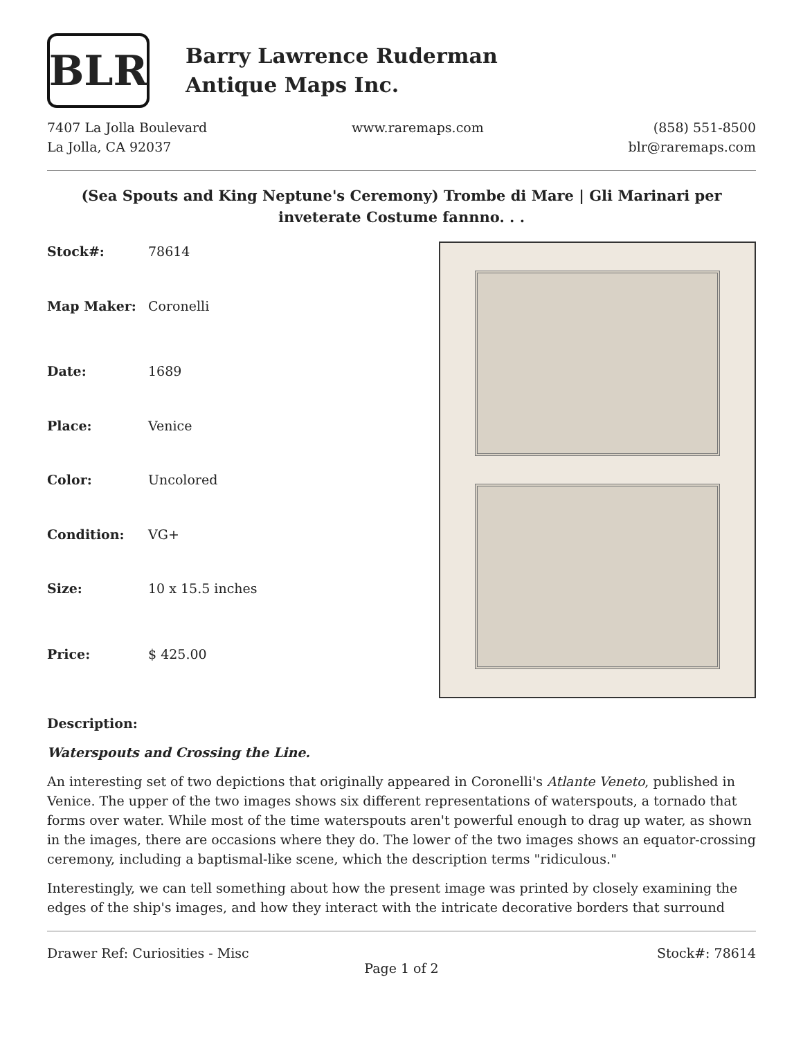BLR
Barry Lawrence Ruderman
Antique Maps Inc.
7407 La Jolla Boulevard
La Jolla, CA 92037
www.raremaps.com (858) 551-8500
blr@raremaps.com
(Sea Spouts and King Neptune's Ceremony) Trombe di Mare | Gli Marinari per inveterate Costume fannno. . .
| Stock#: | 78614 |
| Map Maker: | Coronelli |
| Date: | 1689 |
| Place: | Venice |
| Color: | Uncolored |
| Condition: | VG+ |
| Size: | 10 x 15.5 inches |
| Price: | $ 425.00 |
Description:
Waterspouts and Crossing the Line.
An interesting set of two depictions that originally appeared in Coronelli's Atlante Veneto, published in Venice. The upper of the two images shows six different representations of waterspouts, a tornado that forms over water. While most of the time waterspouts aren't powerful enough to drag up water, as shown in the images, there are occasions where they do. The lower of the two images shows an equator-crossing ceremony, including a baptismal-like scene, which the description terms "ridiculous."
Interestingly, we can tell something about how the present image was printed by closely examining the edges of the ship's images, and how they interact with the intricate decorative borders that surround
Drawer Ref: Curiosities - Misc Stock#: 78614
Page 1 of 2